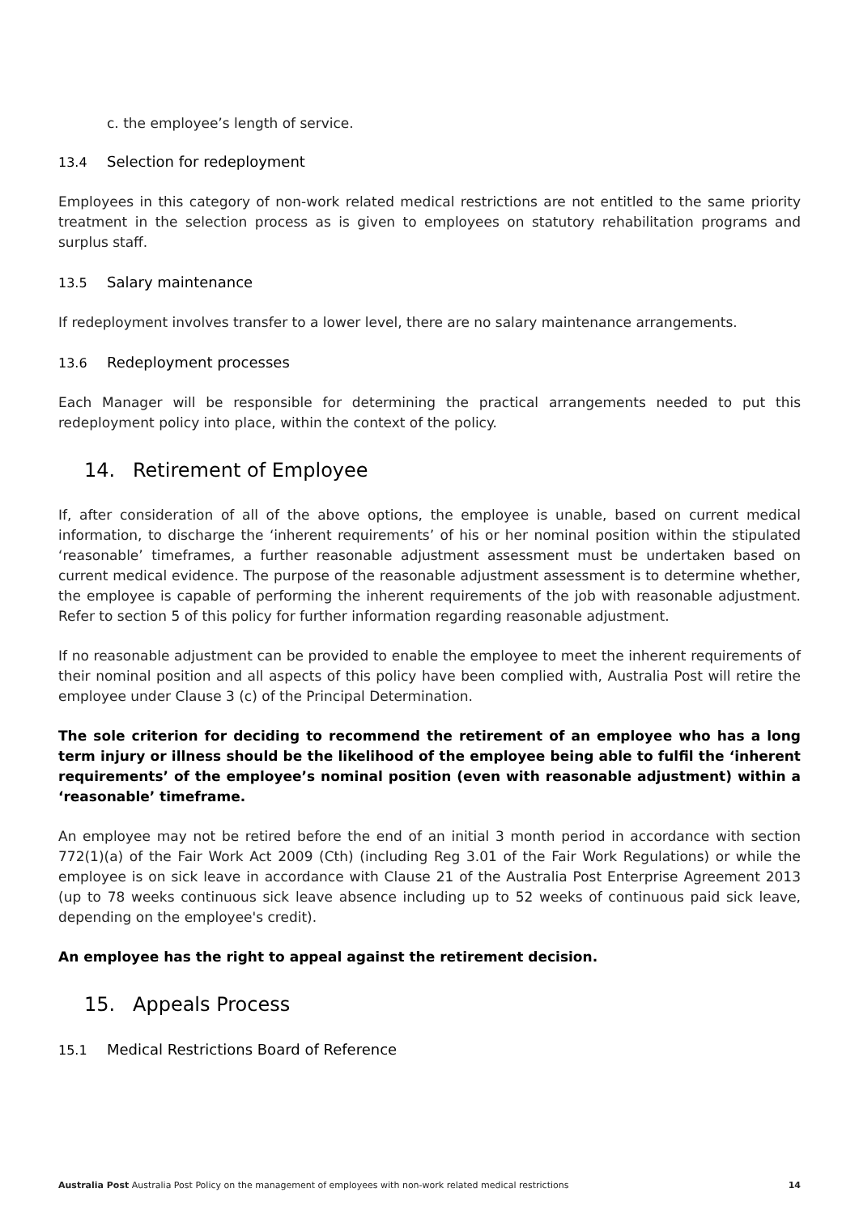c. the employee’s length of service.
13.4 Selection for redeployment
Employees in this category of non-work related medical restrictions are not entitled to the same priority treatment in the selection process as is given to employees on statutory rehabilitation programs and surplus staff.
13.5 Salary maintenance
If redeployment involves transfer to a lower level, there are no salary maintenance arrangements.
13.6 Redeployment processes
Each Manager will be responsible for determining the practical arrangements needed to put this redeployment policy into place, within the context of the policy.
14. Retirement of Employee
If, after consideration of all of the above options, the employee is unable, based on current medical information, to discharge the ‘inherent requirements’ of his or her nominal position within the stipulated ‘reasonable’ timeframes, a further reasonable adjustment assessment must be undertaken based on current medical evidence. The purpose of the reasonable adjustment assessment is to determine whether, the employee is capable of performing the inherent requirements of the job with reasonable adjustment. Refer to section 5 of this policy for further information regarding reasonable adjustment.
If no reasonable adjustment can be provided to enable the employee to meet the inherent requirements of their nominal position and all aspects of this policy have been complied with, Australia Post will retire the employee under Clause 3 (c) of the Principal Determination.
The sole criterion for deciding to recommend the retirement of an employee who has a long term injury or illness should be the likelihood of the employee being able to fulfil the ‘inherent requirements’ of the employee’s nominal position (even with reasonable adjustment) within a ‘reasonable’ timeframe.
An employee may not be retired before the end of an initial 3 month period in accordance with section 772(1)(a) of the Fair Work Act 2009 (Cth) (including Reg 3.01 of the Fair Work Regulations) or while the employee is on sick leave in accordance with Clause 21 of the Australia Post Enterprise Agreement 2013 (up to 78 weeks continuous sick leave absence including up to 52 weeks of continuous paid sick leave, depending on the employee's credit).
An employee has the right to appeal against the retirement decision.
15. Appeals Process
15.1 Medical Restrictions Board of Reference
Australia Post Australia Post Policy on the management of employees with non-work related medical restrictions
14